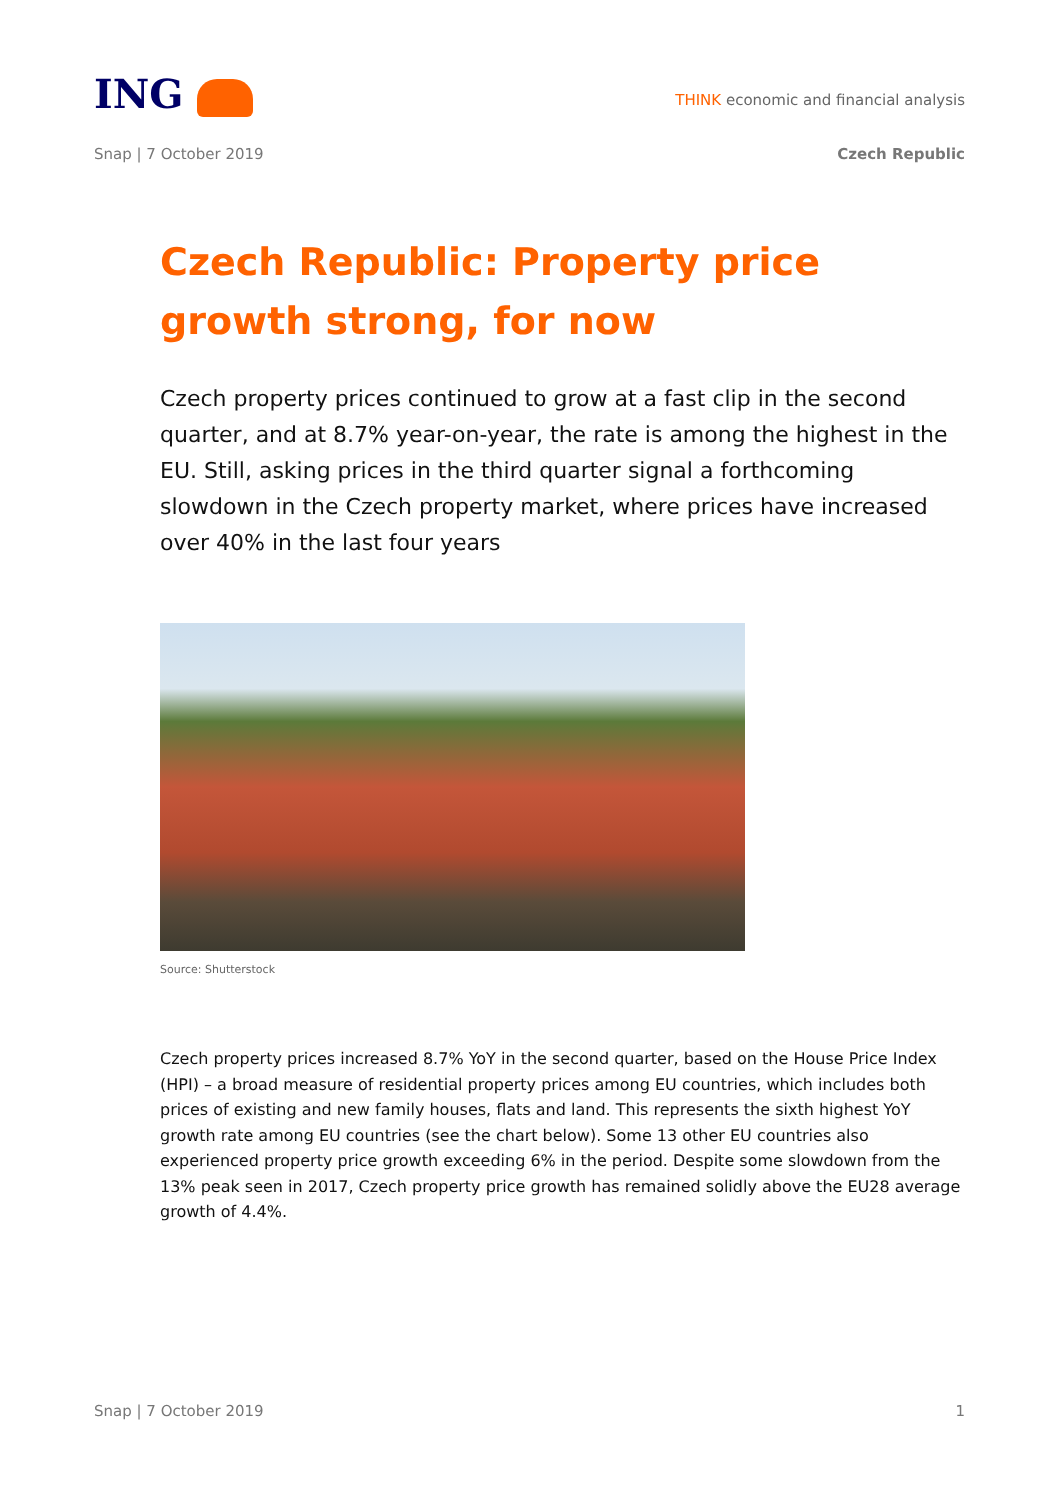ING
THINK economic and financial analysis
Snap | 7 October 2019 Czech Republic
Czech Republic: Property price growth strong, for now
Czech property prices continued to grow at a fast clip in the second quarter, and at 8.7% year-on-year, the rate is among the highest in the EU. Still, asking prices in the third quarter signal a forthcoming slowdown in the Czech property market, where prices have increased over 40% in the last four years
Source: Shutterstock
Czech property prices increased 8.7% YoY in the second quarter, based on the House Price Index (HPI) – a broad measure of residential property prices among EU countries, which includes both prices of existing and new family houses, flats and land. This represents the sixth highest YoY growth rate among EU countries (see the chart below). Some 13 other EU countries also experienced property price growth exceeding 6% in the period. Despite some slowdown from the 13% peak seen in 2017, Czech property price growth has remained solidly above the EU28 average growth of 4.4%.
Snap | 7 October 2019 1